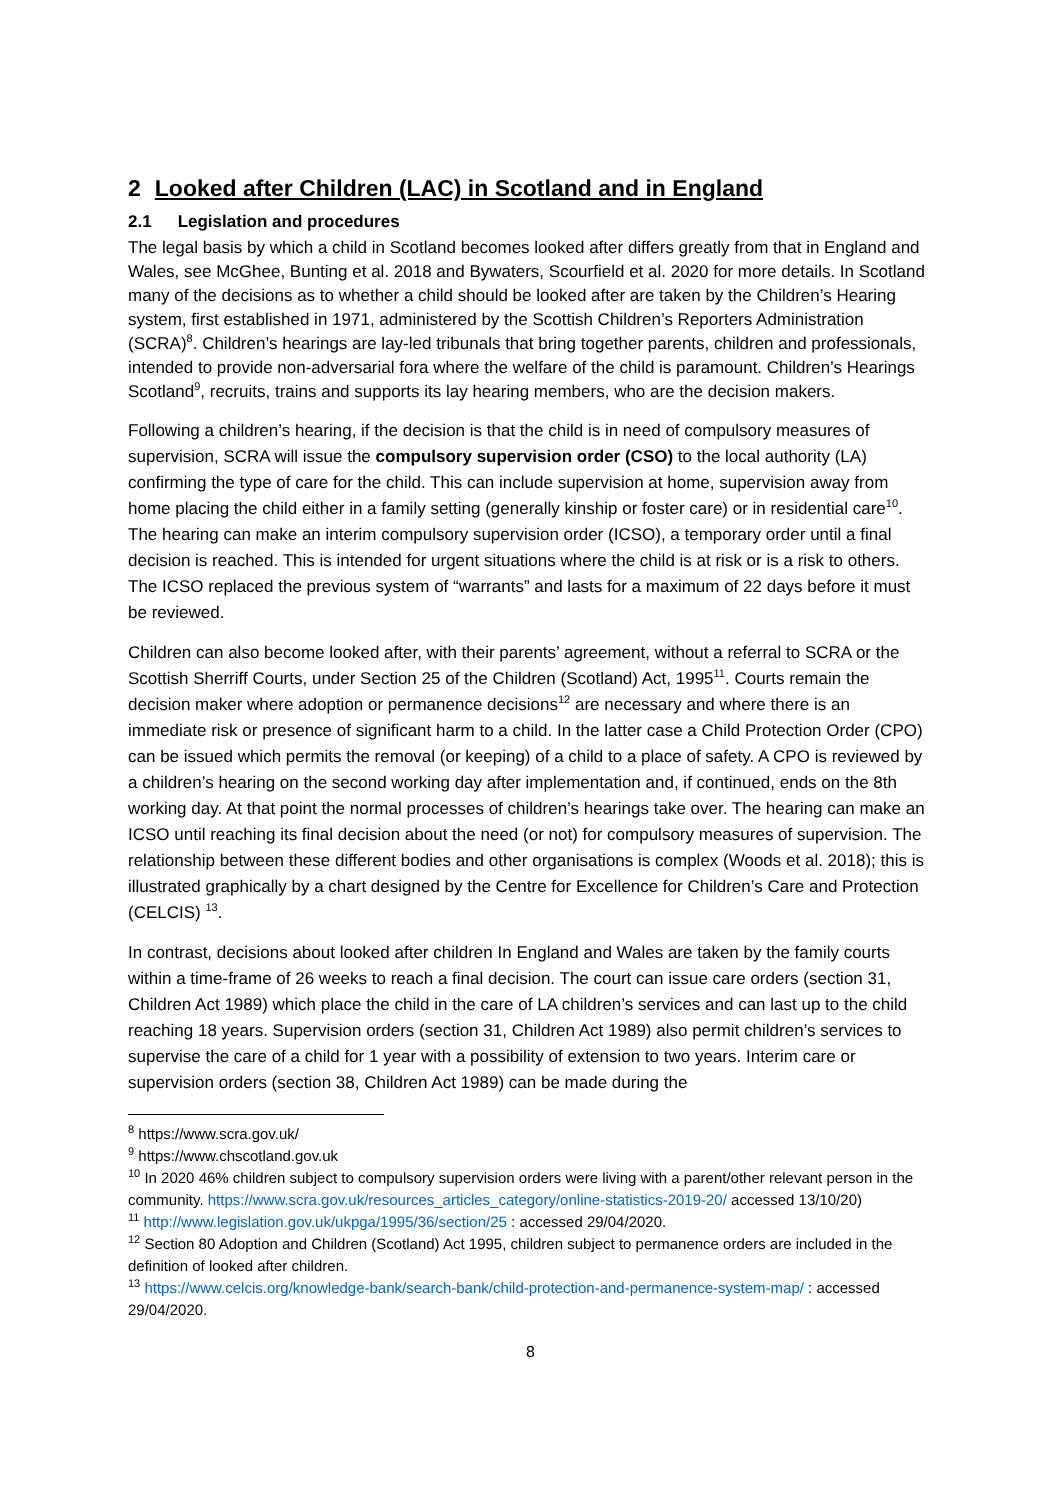2 Looked after Children (LAC) in Scotland and in England
2.1 Legislation and procedures
The legal basis by which a child in Scotland becomes looked after differs greatly from that in England and Wales, see McGhee, Bunting et al. 2018 and Bywaters, Scourfield et al. 2020 for more details. In Scotland many of the decisions as to whether a child should be looked after are taken by the Children’s Hearing system, first established in 1971, administered by the Scottish Children’s Reporters Administration (SCRA)<sup>8</sup>. Children’s hearings are lay-led tribunals that bring together parents, children and professionals, intended to provide non-adversarial fora where the welfare of the child is paramount. Children’s Hearings Scotland<sup>9</sup>, recruits, trains and supports its lay hearing members, who are the decision makers.
Following a children’s hearing, if the decision is that the child is in need of compulsory measures of supervision, SCRA will issue the compulsory supervision order (CSO) to the local authority (LA) confirming the type of care for the child. This can include supervision at home, supervision away from home placing the child either in a family setting (generally kinship or foster care) or in residential care<sup>10</sup>. The hearing can make an interim compulsory supervision order (ICSO), a temporary order until a final decision is reached. This is intended for urgent situations where the child is at risk or is a risk to others. The ICSO replaced the previous system of “warrants” and lasts for a maximum of 22 days before it must be reviewed.
Children can also become looked after, with their parents’ agreement, without a referral to SCRA or the Scottish Sherriff Courts, under Section 25 of the Children (Scotland) Act, 1995<sup>11</sup>. Courts remain the decision maker where adoption or permanence decisions<sup>12</sup> are necessary and where there is an immediate risk or presence of significant harm to a child. In the latter case a Child Protection Order (CPO) can be issued which permits the removal (or keeping) of a child to a place of safety. A CPO is reviewed by a children’s hearing on the second working day after implementation and, if continued, ends on the 8th working day. At that point the normal processes of children’s hearings take over. The hearing can make an ICSO until reaching its final decision about the need (or not) for compulsory measures of supervision. The relationship between these different bodies and other organisations is complex (Woods et al. 2018); this is illustrated graphically by a chart designed by the Centre for Excellence for Children’s Care and Protection (CELCIS) <sup>13</sup>.
In contrast, decisions about looked after children In England and Wales are taken by the family courts within a time-frame of 26 weeks to reach a final decision. The court can issue care orders (section 31, Children Act 1989) which place the child in the care of LA children’s services and can last up to the child reaching 18 years. Supervision orders (section 31, Children Act 1989) also permit children’s services to supervise the care of a child for 1 year with a possibility of extension to two years. Interim care or supervision orders (section 38, Children Act 1989) can be made during the
<sup>8</sup> https://www.scra.gov.uk/
<sup>9</sup> https://www.chscotland.gov.uk
<sup>10</sup> In 2020 46% children subject to compulsory supervision orders were living with a parent/other relevant person in the community. https://www.scra.gov.uk/resources_articles_category/online-statistics-2019-20/ accessed 13/10/20)
<sup>11</sup> http://www.legislation.gov.uk/ukpga/1995/36/section/25 : accessed 29/04/2020.
<sup>12</sup> Section 80 Adoption and Children (Scotland) Act 1995, children subject to permanence orders are included in the definition of looked after children.
<sup>13</sup> https://www.celcis.org/knowledge-bank/search-bank/child-protection-and-permanence-system-map/ : accessed 29/04/2020.
8